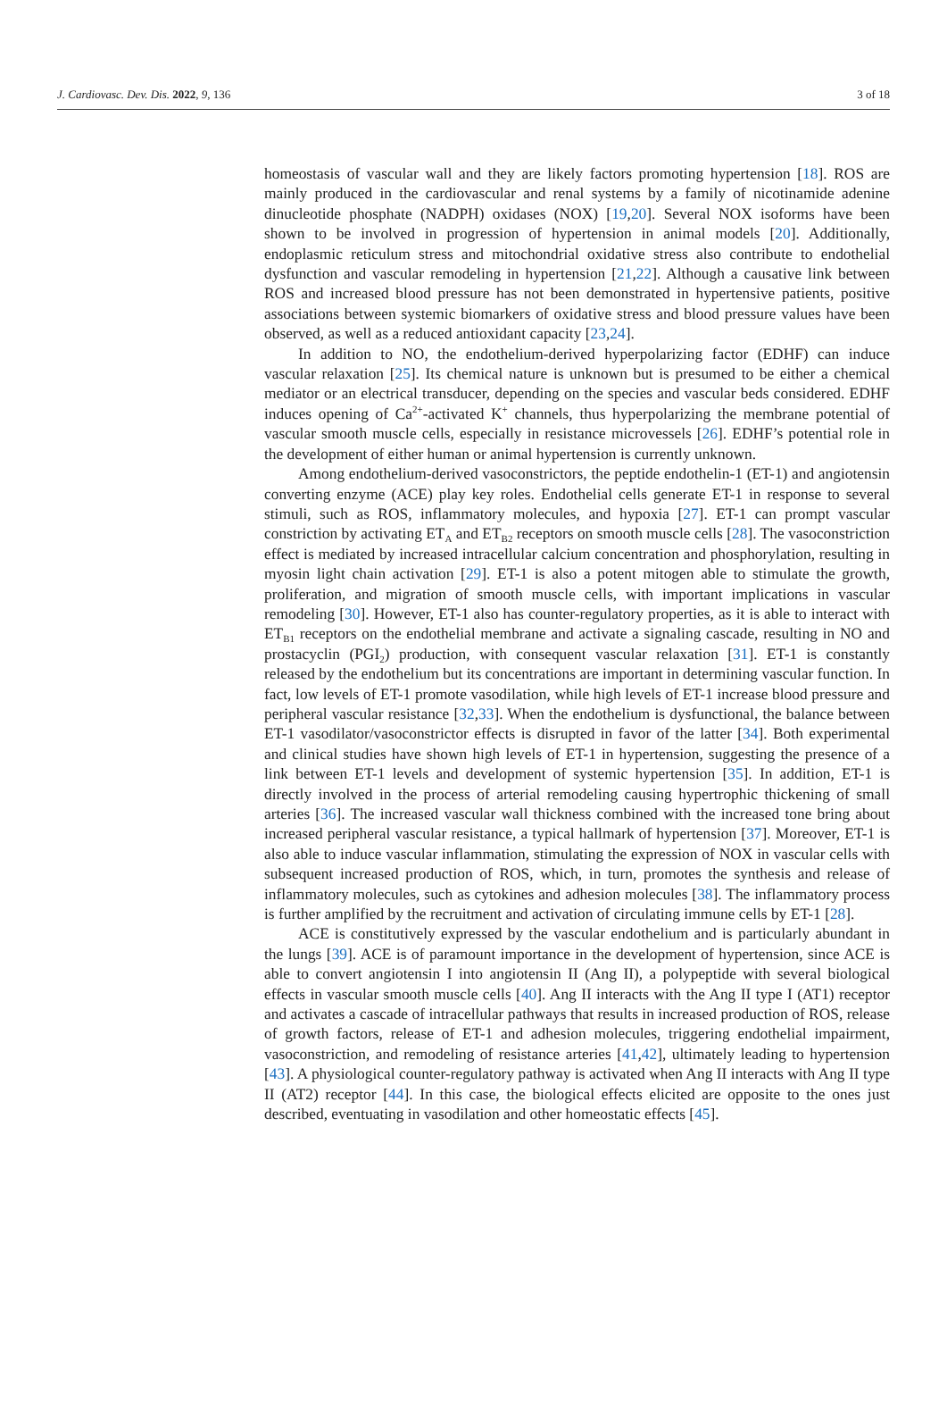J. Cardiovasc. Dev. Dis. 2022, 9, 136 3 of 18
homeostasis of vascular wall and they are likely factors promoting hypertension [18]. ROS are mainly produced in the cardiovascular and renal systems by a family of nicotinamide adenine dinucleotide phosphate (NADPH) oxidases (NOX) [19,20]. Several NOX isoforms have been shown to be involved in progression of hypertension in animal models [20]. Additionally, endoplasmic reticulum stress and mitochondrial oxidative stress also contribute to endothelial dysfunction and vascular remodeling in hypertension [21,22]. Although a causative link between ROS and increased blood pressure has not been demonstrated in hypertensive patients, positive associations between systemic biomarkers of oxidative stress and blood pressure values have been observed, as well as a reduced antioxidant capacity [23,24].
In addition to NO, the endothelium-derived hyperpolarizing factor (EDHF) can induce vascular relaxation [25]. Its chemical nature is unknown but is presumed to be either a chemical mediator or an electrical transducer, depending on the species and vascular beds considered. EDHF induces opening of Ca<sup>2+</sup>-activated K<sup>+</sup> channels, thus hyperpolarizing the membrane potential of vascular smooth muscle cells, especially in resistance microvessels [26]. EDHF’s potential role in the development of either human or animal hypertension is currently unknown.
Among endothelium-derived vasoconstrictors, the peptide endothelin-1 (ET-1) and angiotensin converting enzyme (ACE) play key roles. Endothelial cells generate ET-1 in response to several stimuli, such as ROS, inflammatory molecules, and hypoxia [27]. ET-1 can prompt vascular constriction by activating ET<sub>A</sub> and ET<sub>B2</sub> receptors on smooth muscle cells [28]. The vasoconstriction effect is mediated by increased intracellular calcium concentration and phosphorylation, resulting in myosin light chain activation [29]. ET-1 is also a potent mitogen able to stimulate the growth, proliferation, and migration of smooth muscle cells, with important implications in vascular remodeling [30]. However, ET-1 also has counter-regulatory properties, as it is able to interact with ET<sub>B1</sub> receptors on the endothelial membrane and activate a signaling cascade, resulting in NO and prostacyclin (PGI<sub>2</sub>) production, with consequent vascular relaxation [31]. ET-1 is constantly released by the endothelium but its concentrations are important in determining vascular function. In fact, low levels of ET-1 promote vasodilation, while high levels of ET-1 increase blood pressure and peripheral vascular resistance [32,33]. When the endothelium is dysfunctional, the balance between ET-1 vasodilator/vasoconstrictor effects is disrupted in favor of the latter [34]. Both experimental and clinical studies have shown high levels of ET-1 in hypertension, suggesting the presence of a link between ET-1 levels and development of systemic hypertension [35]. In addition, ET-1 is directly involved in the process of arterial remodeling causing hypertrophic thickening of small arteries [36]. The increased vascular wall thickness combined with the increased tone bring about increased peripheral vascular resistance, a typical hallmark of hypertension [37]. Moreover, ET-1 is also able to induce vascular inflammation, stimulating the expression of NOX in vascular cells with subsequent increased production of ROS, which, in turn, promotes the synthesis and release of inflammatory molecules, such as cytokines and adhesion molecules [38]. The inflammatory process is further amplified by the recruitment and activation of circulating immune cells by ET-1 [28].
ACE is constitutively expressed by the vascular endothelium and is particularly abundant in the lungs [39]. ACE is of paramount importance in the development of hypertension, since ACE is able to convert angiotensin I into angiotensin II (Ang II), a polypeptide with several biological effects in vascular smooth muscle cells [40]. Ang II interacts with the Ang II type I (AT1) receptor and activates a cascade of intracellular pathways that results in increased production of ROS, release of growth factors, release of ET-1 and adhesion molecules, triggering endothelial impairment, vasoconstriction, and remodeling of resistance arteries [41,42], ultimately leading to hypertension [43]. A physiological counter-regulatory pathway is activated when Ang II interacts with Ang II type II (AT2) receptor [44]. In this case, the biological effects elicited are opposite to the ones just described, eventuating in vasodilation and other homeostatic effects [45].